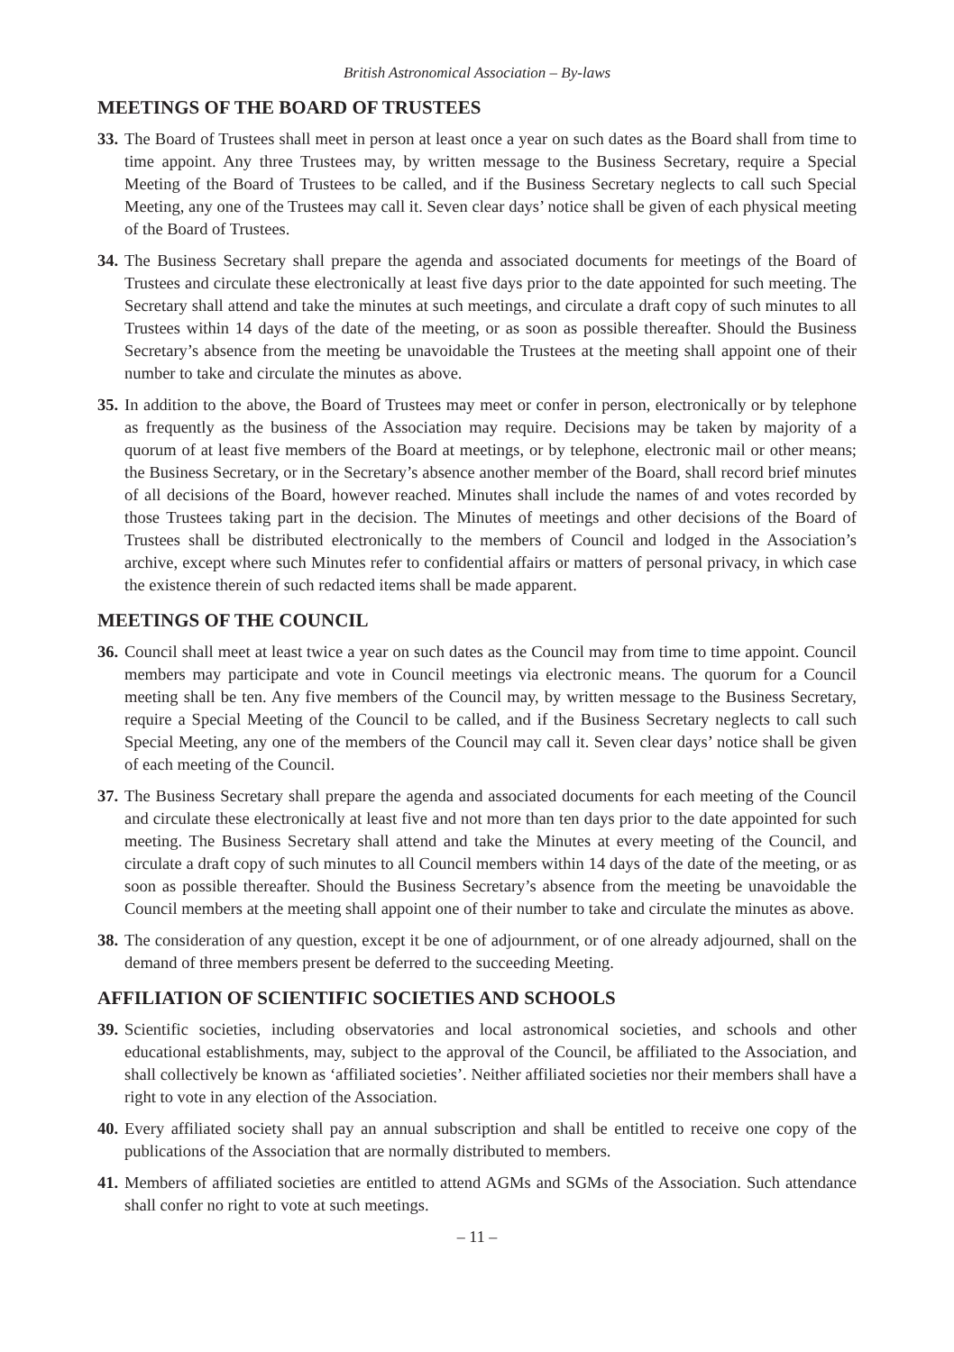British Astronomical Association – By-laws
MEETINGS OF THE BOARD OF TRUSTEES
33. The Board of Trustees shall meet in person at least once a year on such dates as the Board shall from time to time appoint. Any three Trustees may, by written message to the Business Secretary, require a Special Meeting of the Board of Trustees to be called, and if the Business Secretary neglects to call such Special Meeting, any one of the Trustees may call it. Seven clear days’ notice shall be given of each physical meeting of the Board of Trustees.
34. The Business Secretary shall prepare the agenda and associated documents for meetings of the Board of Trustees and circulate these electronically at least five days prior to the date appointed for such meeting. The Secretary shall attend and take the minutes at such meetings, and circulate a draft copy of such minutes to all Trustees within 14 days of the date of the meeting, or as soon as possible thereafter. Should the Business Secretary’s absence from the meeting be unavoidable the Trustees at the meeting shall appoint one of their number to take and circulate the minutes as above.
35. In addition to the above, the Board of Trustees may meet or confer in person, electronically or by telephone as frequently as the business of the Association may require. Decisions may be taken by majority of a quorum of at least five members of the Board at meetings, or by telephone, electronic mail or other means; the Business Secretary, or in the Secretary’s absence another member of the Board, shall record brief minutes of all decisions of the Board, however reached. Minutes shall include the names of and votes recorded by those Trustees taking part in the decision. The Minutes of meetings and other decisions of the Board of Trustees shall be distributed electronically to the members of Council and lodged in the Association’s archive, except where such Minutes refer to confidential affairs or matters of personal privacy, in which case the existence therein of such redacted items shall be made apparent.
MEETINGS OF THE COUNCIL
36. Council shall meet at least twice a year on such dates as the Council may from time to time appoint. Council members may participate and vote in Council meetings via electronic means. The quorum for a Council meeting shall be ten. Any five members of the Council may, by written message to the Business Secretary, require a Special Meeting of the Council to be called, and if the Business Secretary neglects to call such Special Meeting, any one of the members of the Council may call it. Seven clear days’ notice shall be given of each meeting of the Council.
37. The Business Secretary shall prepare the agenda and associated documents for each meeting of the Council and circulate these electronically at least five and not more than ten days prior to the date appointed for such meeting. The Business Secretary shall attend and take the Minutes at every meeting of the Council, and circulate a draft copy of such minutes to all Council members within 14 days of the date of the meeting, or as soon as possible thereafter. Should the Business Secretary’s absence from the meeting be unavoidable the Council members at the meeting shall appoint one of their number to take and circulate the minutes as above.
38. The consideration of any question, except it be one of adjournment, or of one already adjourned, shall on the demand of three members present be deferred to the succeeding Meeting.
AFFILIATION OF SCIENTIFIC SOCIETIES AND SCHOOLS
39. Scientific societies, including observatories and local astronomical societies, and schools and other educational establishments, may, subject to the approval of the Council, be affiliated to the Association, and shall collectively be known as ‘affiliated societies’. Neither affiliated societies nor their members shall have a right to vote in any election of the Association.
40. Every affiliated society shall pay an annual subscription and shall be entitled to receive one copy of the publications of the Association that are normally distributed to members.
41. Members of affiliated societies are entitled to attend AGMs and SGMs of the Association. Such attendance shall confer no right to vote at such meetings.
– 11 –